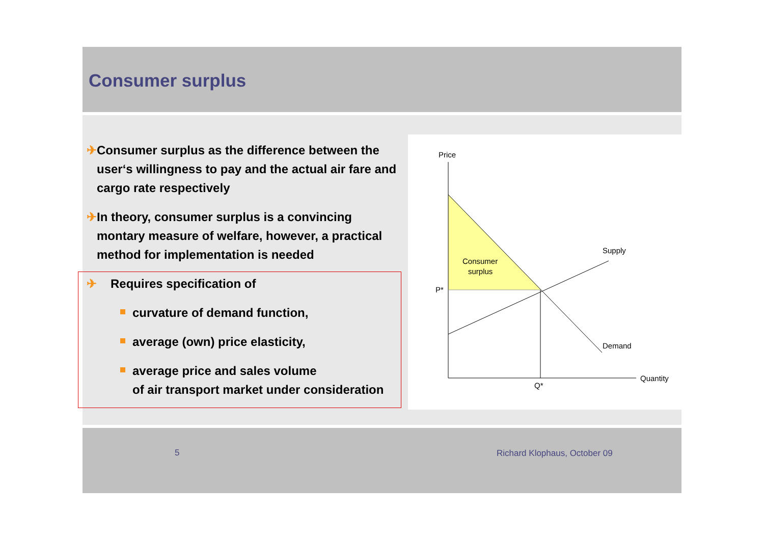Consumer surplus
✈ Consumer surplus as the difference between the user‘s willingness to pay and the actual air fare and cargo rate respectively
✈ In theory, consumer surplus is a convincing montary measure of welfare, however, a practical method for implementation is needed
✈ Requires specification of
curvature of demand function,
average (own) price elasticity,
average price and sales volume
of air transport market under consideration
Price
Consumer
surplus
Supply
P*
Demand
Quantity
Q*
5 Richard Klophaus, October 09